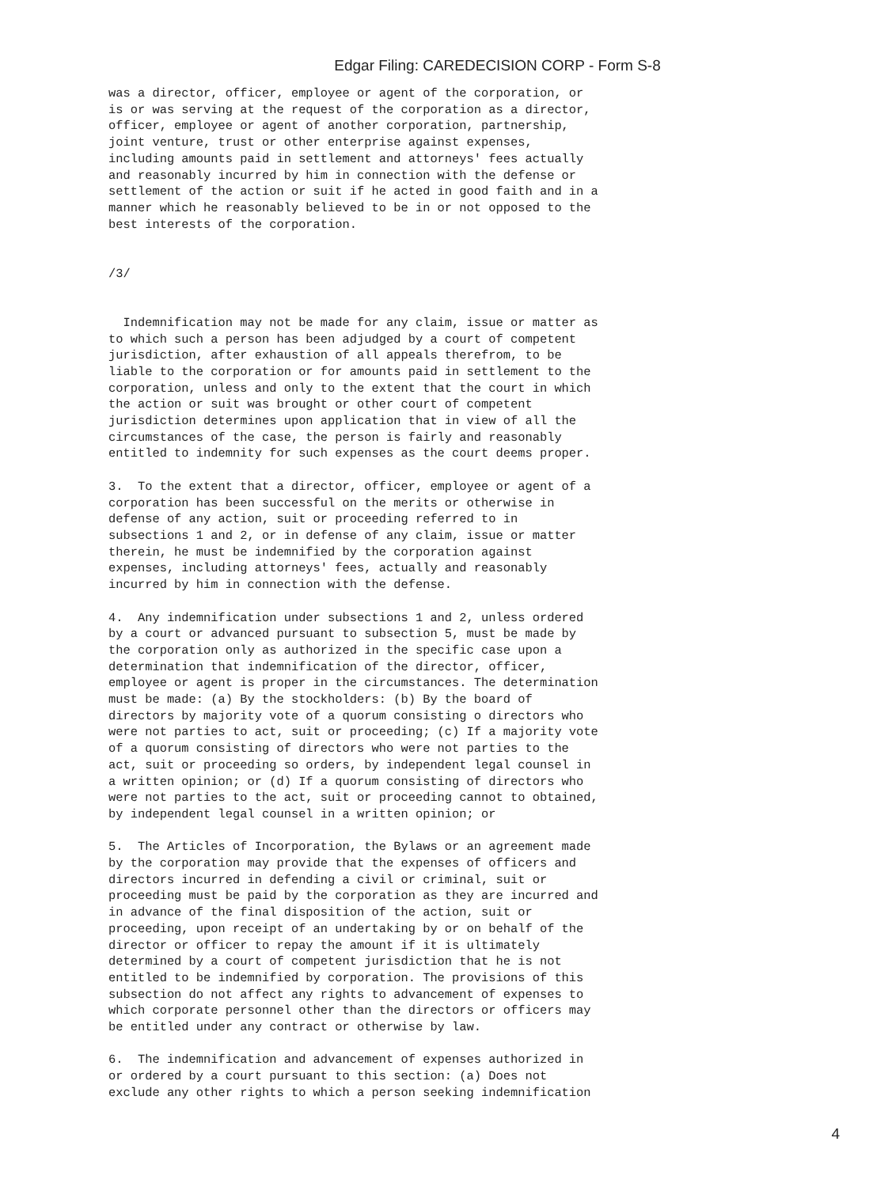Edgar Filing: CAREDECISION CORP - Form S-8
was a director, officer, employee or agent of the corporation, or
is or was serving at the request of the corporation as a director,
officer, employee or agent of another corporation, partnership,
joint venture, trust or other enterprise against expenses,
including amounts paid in settlement and attorneys' fees actually
and reasonably incurred by him in connection with the defense or
settlement of the action or suit if he acted in good faith and in a
manner which he reasonably believed to be in or not opposed to the
best interests of the corporation.


/3/


  Indemnification may not be made for any claim, issue or matter as
to which such a person has been adjudged by a court of competent
jurisdiction, after exhaustion of all appeals therefrom, to be
liable to the corporation or for amounts paid in settlement to the
corporation, unless and only to the extent that the court in which
the action or suit was brought or other court of competent
jurisdiction determines upon application that in view of all the
circumstances of the case, the person is fairly and reasonably
entitled to indemnity for such expenses as the court deems proper.

3.  To the extent that a director, officer, employee or agent of a
corporation has been successful on the merits or otherwise in
defense of any action, suit or proceeding referred to in
subsections 1 and 2, or in defense of any claim, issue or matter
therein, he must be indemnified by the corporation against
expenses, including attorneys' fees, actually and reasonably
incurred by him in connection with the defense.

4.  Any indemnification under subsections 1 and 2, unless ordered
by a court or advanced pursuant to subsection 5, must be made by
the corporation only as authorized in the specific case upon a
determination that indemnification of the director, officer,
employee or agent is proper in the circumstances. The determination
must be made: (a) By the stockholders: (b) By the board of
directors by majority vote of a quorum consisting o directors who
were not parties to act, suit or proceeding; (c) If a majority vote
of a quorum consisting of directors who were not parties to the
act, suit or proceeding so orders, by independent legal counsel in
a written opinion; or (d) If a quorum consisting of directors who
were not parties to the act, suit or proceeding cannot to obtained,
by independent legal counsel in a written opinion; or

5.  The Articles of Incorporation, the Bylaws or an agreement made
by the corporation may provide that the expenses of officers and
directors incurred in defending a civil or criminal, suit or
proceeding must be paid by the corporation as they are incurred and
in advance of the final disposition of the action, suit or
proceeding, upon receipt of an undertaking by or on behalf of the
director or officer to repay the amount if it is ultimately
determined by a court of competent jurisdiction that he is not
entitled to be indemnified by corporation. The provisions of this
subsection do not affect any rights to advancement of expenses to
which corporate personnel other than the directors or officers may
be entitled under any contract or otherwise by law.

6.  The indemnification and advancement of expenses authorized in
or ordered by a court pursuant to this section: (a) Does not
exclude any other rights to which a person seeking indemnification
4